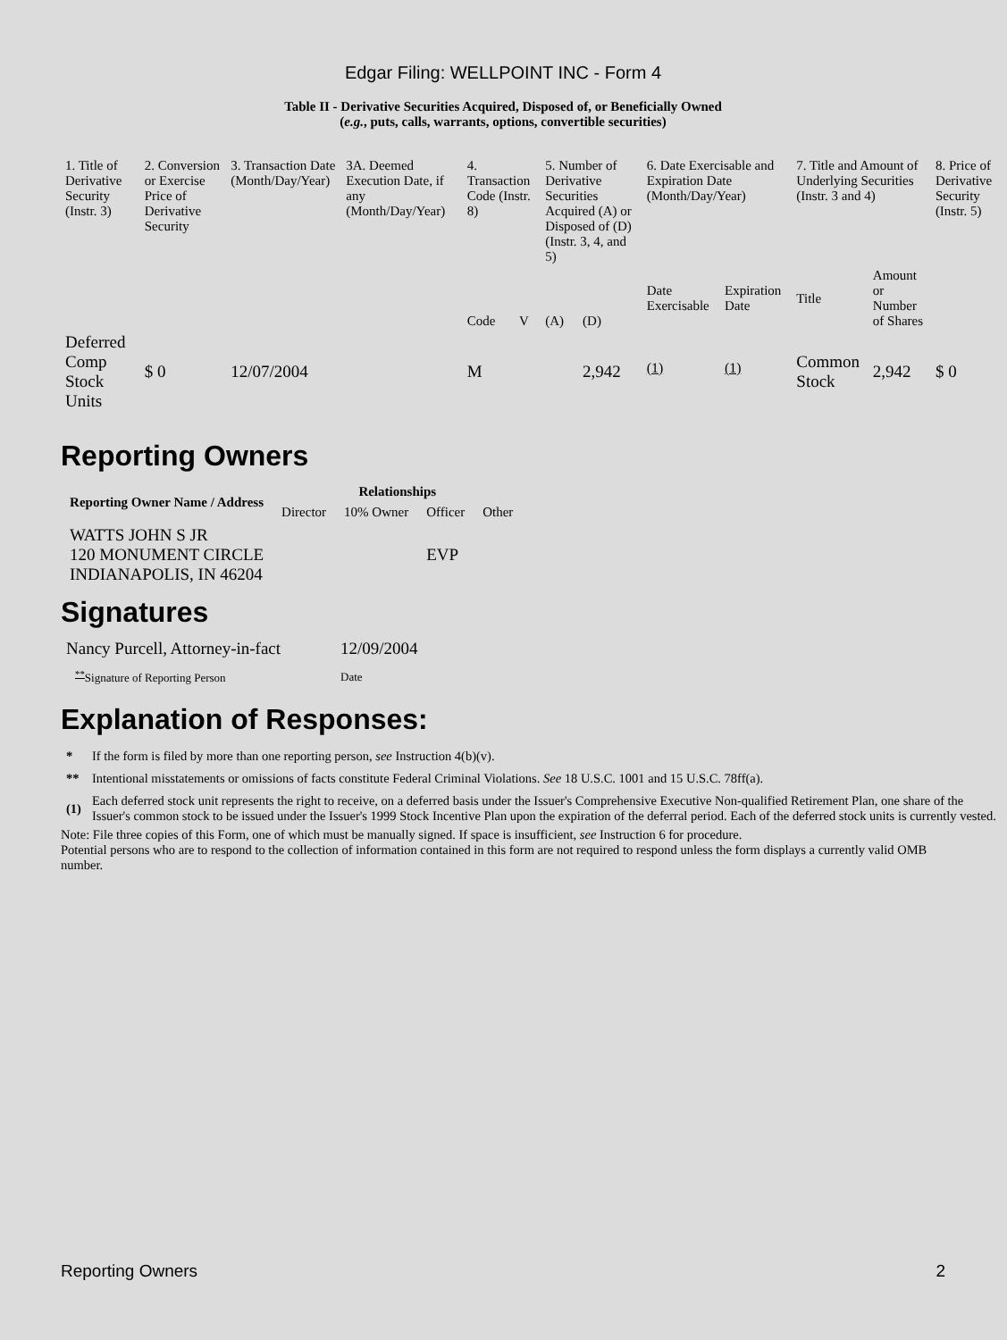Edgar Filing: WELLPOINT INC - Form 4
Table II - Derivative Securities Acquired, Disposed of, or Beneficially Owned
(e.g., puts, calls, warrants, options, convertible securities)
| 1. Title of Derivative Security (Instr. 3) | 2. Conversion or Exercise Price of Derivative Security | 3. Transaction Date (Month/Day/Year) | 3A. Deemed Execution Date, if any (Month/Day/Year) | 4. Transaction Code (Instr. 8) | | 5. Number of Derivative Securities Acquired (A) or Disposed of (D) (Instr. 3, 4, and 5) | | 6. Date Exercisable and Expiration Date (Month/Day/Year) | | 7. Title and Amount of Underlying Securities (Instr. 3 and 4) | | 8. Price of Derivative Security (Instr. 5) |
| | | | | Code | V | (A) | (D) | Date Exercisable | Expiration Date | Title | Amount or Number of Shares | |
| Deferred Comp Stock Units | $ 0 | 12/07/2004 | | M | | | 2,942 | <sup>(1)</sup> | <sup>(1)</sup> | Common Stock | 2,942 | $ 0 |
Reporting Owners
| Reporting Owner Name / Address | Relationships | | | |
| --- | --- | --- | --- | --- |
| | Director | 10% Owner | Officer | Other |
| WATTS JOHN S JR 120 MONUMENT CIRCLE INDIANAPOLIS, IN 46204 | | | EVP | |
Signatures
| Nancy Purcell, Attorney-in-fact | 12/09/2004 |
| <sup>**</sup> Signature of Reporting Person | Date |
Explanation of Responses:
| * | If the form is filed by more than one reporting person, see Instruction 4(b)(v). |
| ** | Intentional misstatements or omissions of facts constitute Federal Criminal Violations. See 18 U.S.C. 1001 and 15 U.S.C. 78ff(a). |
| (1) | Each deferred stock unit represents the right to receive, on a deferred basis under the Issuer's Comprehensive Executive Non-qualified Retirement Plan, one share of the Issuer's common stock to be issued under the Issuer's 1999 Stock Incentive Plan upon the expiration of the deferral period. Each of the deferred stock units is currently vested. |
Note: File three copies of this Form, one of which must be manually signed. If space is insufficient, see Instruction 6 for procedure.
Potential persons who are to respond to the collection of information contained in this form are not required to respond unless the form displays a currently valid OMB number.
Reporting Owners 2